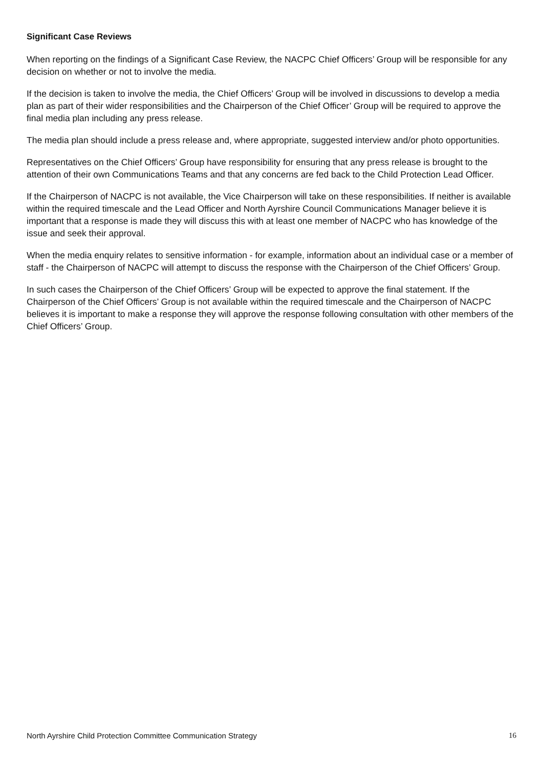Significant Case Reviews
When reporting on the findings of a Significant Case Review, the NACPC Chief Officers’ Group will be responsible for any decision on whether or not to involve the media.
If the decision is taken to involve the media, the Chief Officers’ Group will be involved in discussions to develop a media plan as part of their wider responsibilities and the Chairperson of the Chief Officer’ Group will be required to approve the final media plan including any press release.
The media plan should include a press release and, where appropriate, suggested interview and/or photo opportunities.
Representatives on the Chief Officers’ Group have responsibility for ensuring that any press release is brought to the attention of their own Communications Teams and that any concerns are fed back to the Child Protection Lead Officer.
If the Chairperson of NACPC is not available, the Vice Chairperson will take on these responsibilities. If neither is available within the required timescale and the Lead Officer and North Ayrshire Council Communications Manager believe it is important that a response is made they will discuss this with at least one member of NACPC who has knowledge of the issue and seek their approval.
When the media enquiry relates to sensitive information - for example, information about an individual case or a member of staff - the Chairperson of NACPC will attempt to discuss the response with the Chairperson of the Chief Officers’ Group.
In such cases the Chairperson of the Chief Officers’ Group will be expected to approve the final statement. If the Chairperson of the Chief Officers’ Group is not available within the required timescale and the Chairperson of NACPC believes it is important to make a response they will approve the response following consultation with other members of the Chief Officers’ Group.
North Ayrshire Child Protection Committee Communication Strategy 16